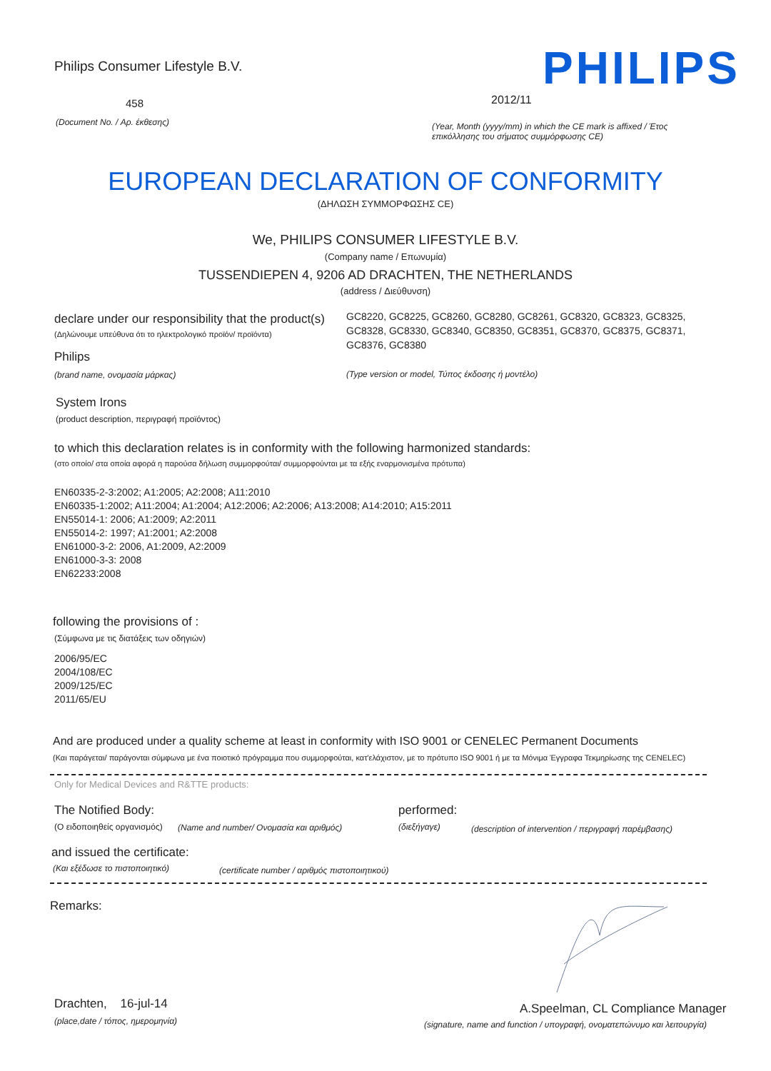Philips Consumer Lifestyle B.V.
PHILIPS
458 2012/11
(Document No. / Αρ. έκθεσης)
(Year, Month (yyyy/mm) in which the CE mark is affixed / Έτος επικόλλησης του σήματος συμμόρφωσης CE)
EUROPEAN DECLARATION OF CONFORMITY
(ΔΗΛΩΣΗ ΣΥΜΜΟΡΦΩΣΗΣ CE)
We, PHILIPS CONSUMER LIFESTYLE B.V.
(Company name / Επωνυμία)
TUSSENDIEPEN 4, 9206 AD DRACHTEN, THE NETHERLANDS
(address / Διεύθυνση)
declare under our responsibility that the product(s)
(Δηλώνουμε υπεύθυνα ότι το ηλεκτρολογικό προϊόν/ προϊόντα)
GC8220, GC8225, GC8260, GC8280, GC8261, GC8320, GC8323, GC8325, GC8328, GC8330, GC8340, GC8350, GC8351, GC8370, GC8375, GC8371, GC8376, GC8380
Philips
(brand name, ονομασία μάρκας)
(Type version or model, Τύπος έκδοσης ή μοντέλο)
System Irons
(product description, περιγραφή προϊόντος)
to which this declaration relates is in conformity with the following harmonized standards:
(στο οποίο/ στα οποία αφορά η παρούσα δήλωση συμμορφούται/ συμμορφούνται με τα εξής εναρμονισμένα πρότυπα)
EN60335-2-3:2002; A1:2005; A2:2008; A11:2010
EN60335-1:2002; A11:2004; A1:2004; A12:2006; A2:2006; A13:2008; A14:2010; A15:2011
EN55014-1: 2006; A1:2009; A2:2011
EN55014-2: 1997; A1:2001; A2:2008
EN61000-3-2: 2006, A1:2009, A2:2009
EN61000-3-3: 2008
EN62233:2008
following the provisions of :
(Σύμφωνα με τις διατάξεις των οδηγιών)
2006/95/EC
2004/108/EC
2009/125/EC
2011/65/EU
And are produced under a quality scheme at least in conformity with ISO 9001 or CENELEC Permanent Documents
(Και παράγεται/ παράγονται σύμφωνα με ένα ποιοτικό πρόγραμμα που συμμορφούται, κατ'ελάχιστον, με το πρότυπο ISO 9001 ή με τα Μόνιμα Έγγραφα Τεκμηρίωσης της CENELEC)
Only for Medical Devices and R&TTE products:
The Notified Body: performed:
(Ο ειδοποιηθείς οργανισμός)
(Name and number/ Ονομασία και αριθμός)
(διεξήγαγε)
(description of intervention / περιγραφή παρέμβασης)
and issued the certificate:
(Και εξέδωσε το πιστοποιητικό)
(certificate number / αριθμός πιστοποιητικού)
Remarks:
Drachten, 16-jul-14
(place,date / τόπος, ημερομηνία)
A.Speelman, CL Compliance Manager
(signature, name and function / υπογραφή, ονοματεπώνυμο και λειτουργία)